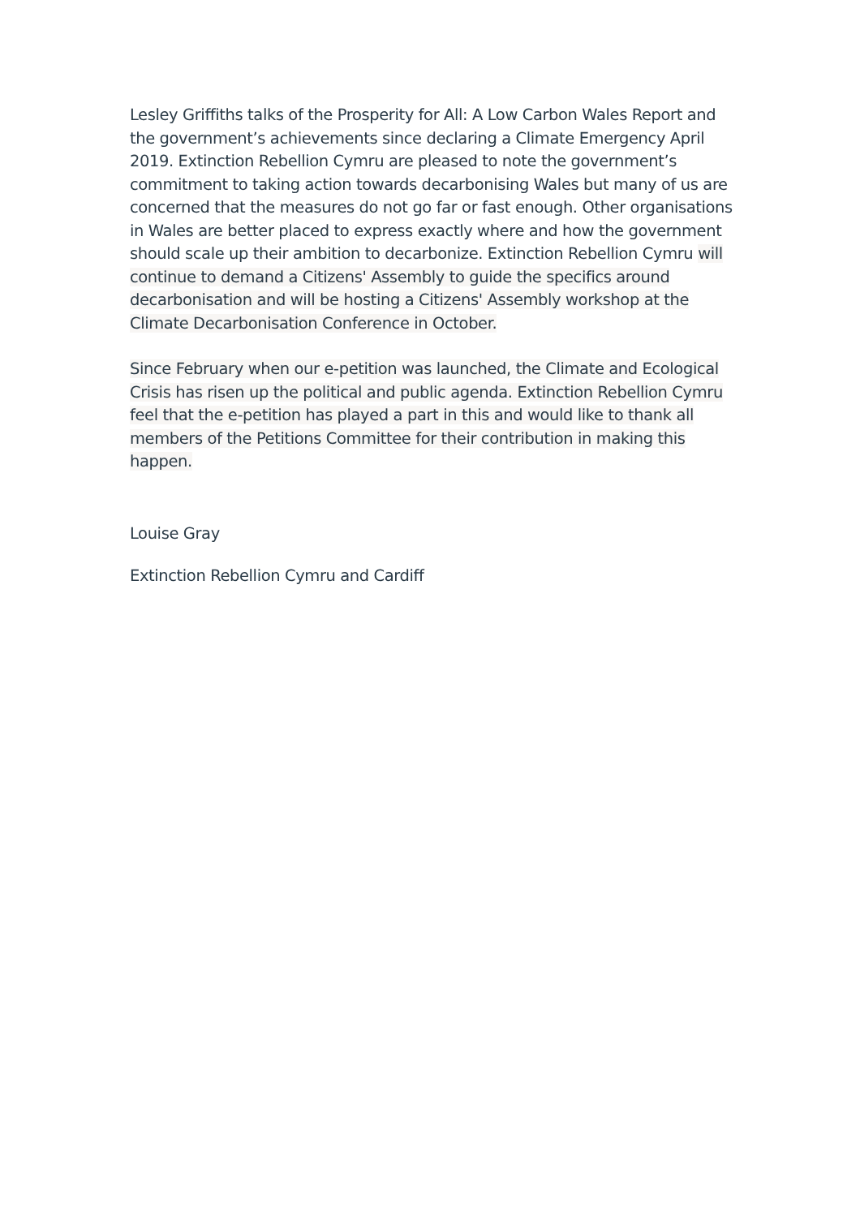Lesley Griffiths talks of the Prosperity for All: A Low Carbon Wales Report and the government’s achievements since declaring a Climate Emergency April 2019. Extinction Rebellion Cymru are pleased to note the government’s commitment to taking action towards decarbonising Wales but many of us are concerned that the measures do not go far or fast enough. Other organisations in Wales are better placed to express exactly where and how the government should scale up their ambition to decarbonize. Extinction Rebellion Cymru will continue to demand a Citizens' Assembly to guide the specifics around decarbonisation and will be hosting a Citizens' Assembly workshop at the Climate Decarbonisation Conference in October.
Since February when our e-petition was launched, the Climate and Ecological Crisis has risen up the political and public agenda. Extinction Rebellion Cymru feel that the e-petition has played a part in this and would like to thank all members of the Petitions Committee for their contribution in making this happen.
Louise Gray
Extinction Rebellion Cymru and Cardiff